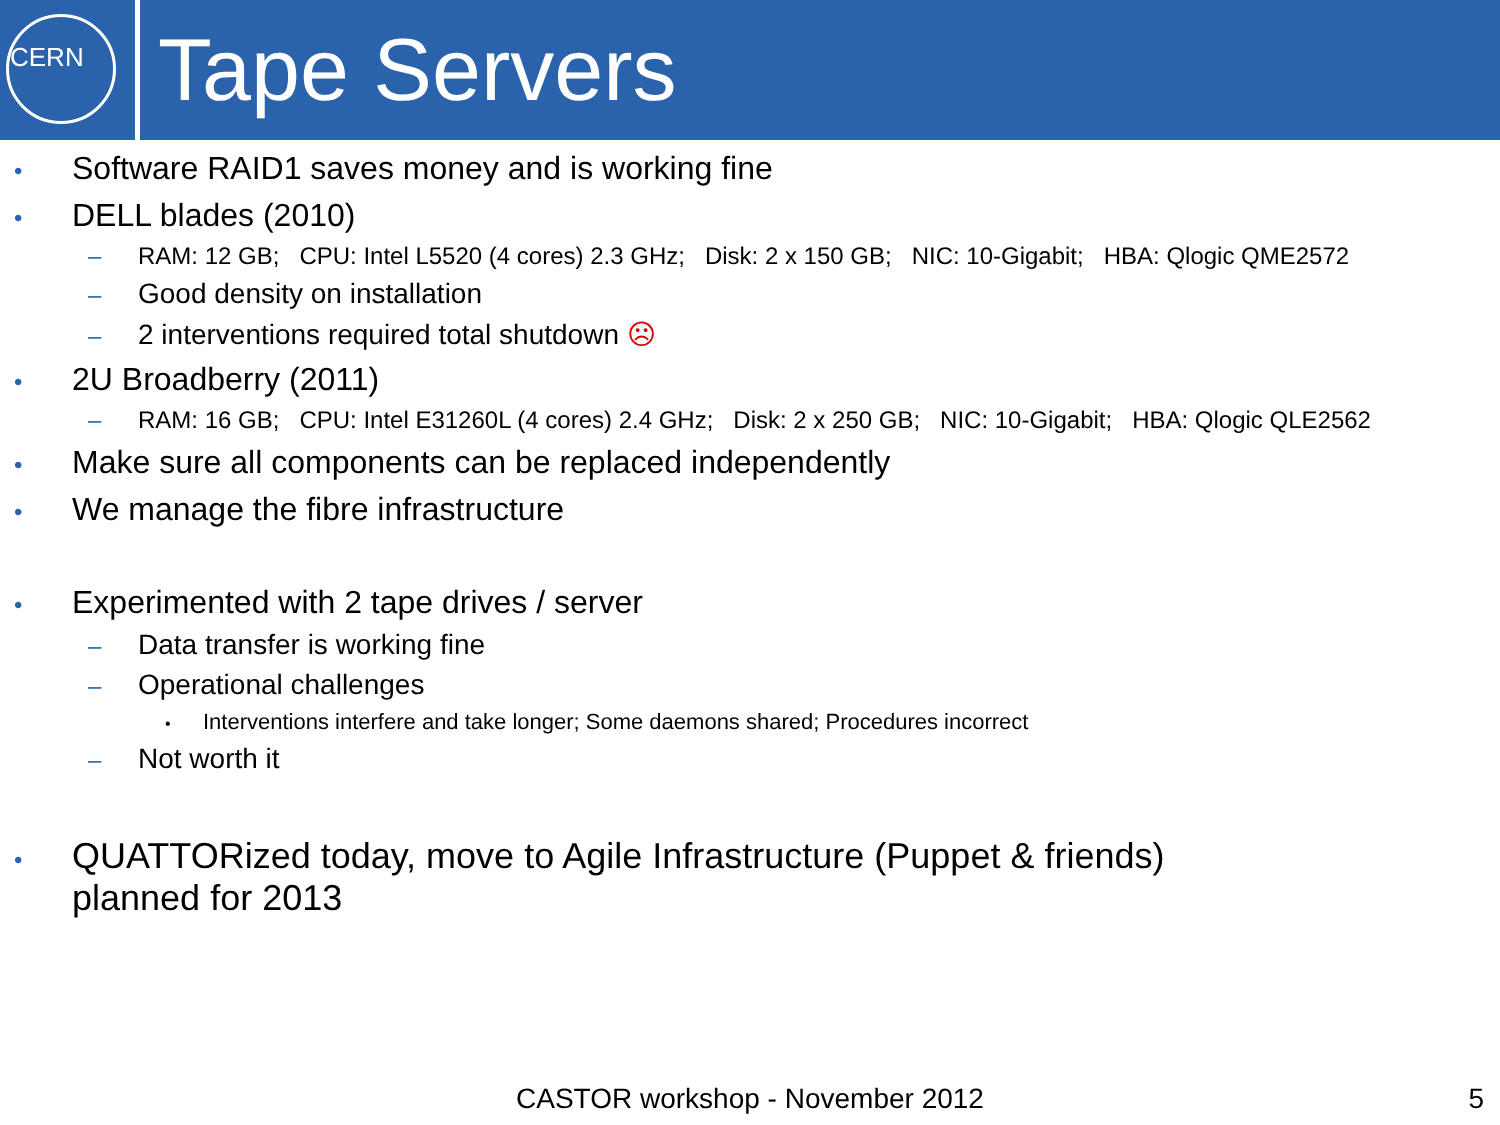CERN
Tape Servers
•
Software RAID1 saves money and is working fine
•
DELL blades (2010)
– RAM: 12 GB; CPU: Intel L5520 (4 cores) 2.3 GHz; Disk: 2 x 150 GB; NIC: 10-Gigabit; HBA: Qlogic QME2572
–
Good density on installation
–
2 interventions required total shutdown ☹
•
2U Broadberry (2011)
– RAM: 16 GB; CPU: Intel E31260L (4 cores) 2.4 GHz; Disk: 2 x 250 GB; NIC: 10-Gigabit; HBA: Qlogic QLE2562
•
Make sure all components can be replaced independently
•
We manage the fibre infrastructure
•
Experimented with 2 tape drives / server
–
Data transfer is working fine
–
Operational challenges
•
Interventions interfere and take longer; Some daemons shared; Procedures incorrect
–
Not worth it
•
QUATTORized today, move to Agile Infrastructure (Puppet & friends)
planned for 2013
CASTOR workshop - November 2012 5